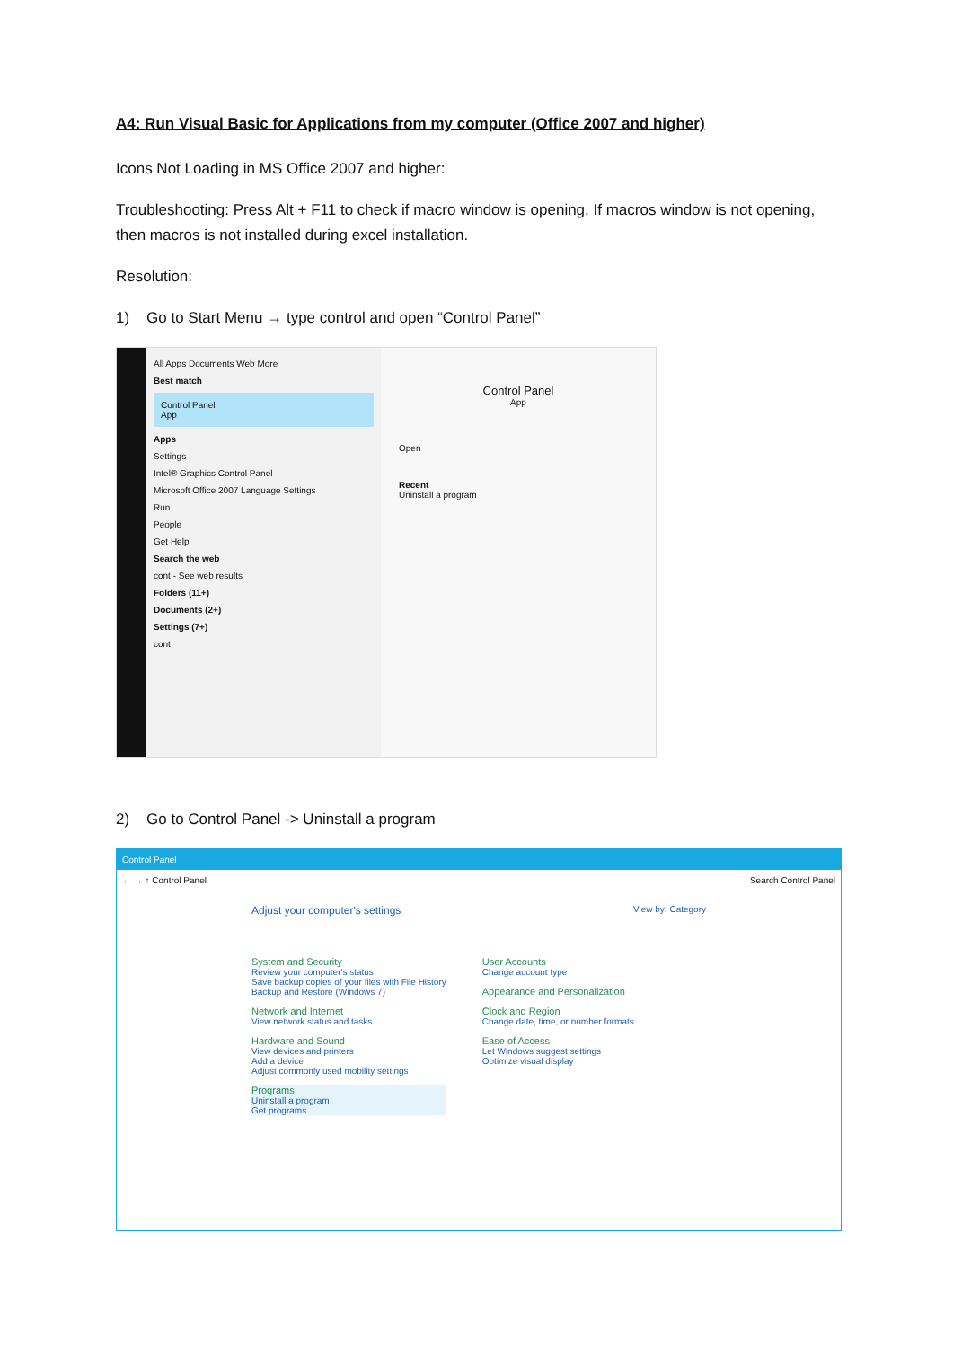A4: Run Visual Basic for Applications from my computer (Office 2007 and higher)
Icons Not Loading in MS Office 2007 and higher:
Troubleshooting: Press Alt + F11 to check if macro window is opening. If macros window is not opening, then macros is not installed during excel installation.
Resolution:
1) Go to Start Menu → type control and open “Control Panel”
All Apps Documents Web More
Best match
Control Panel
App
Apps
Settings
Intel® Graphics Control Panel
Microsoft Office 2007 Language Settings
Run
People
Get Help
Search the web
cont - See web results
Folders (11+)
Documents (2+)
Settings (7+)
cont
Control Panel
App
Open
Recent
Uninstall a program
2) Go to Control Panel -> Uninstall a program
Control Panel
← → ↑ Control Panel Search Control Panel
Adjust your computer's settings View by: Category
System and Security
Review your computer's status
Save backup copies of your files with File History
Backup and Restore (Windows 7)
Network and Internet
View network status and tasks
Hardware and Sound
View devices and printers
Add a device
Adjust commonly used mobility settings
Programs
Uninstall a program
Get programs
User Accounts
Change account type
Appearance and Personalization
Clock and Region
Change date, time, or number formats
Ease of Access
Let Windows suggest settings
Optimize visual display